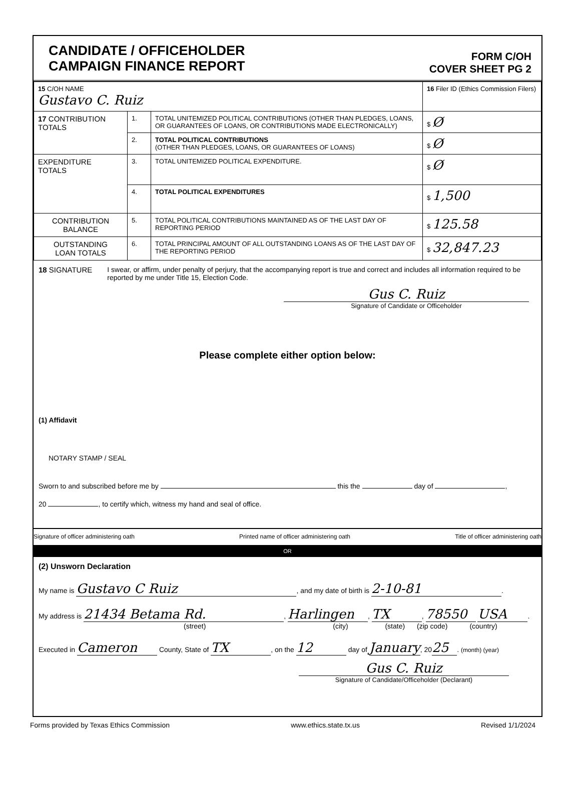CANDIDATE / OFFICEHOLDER
CAMPAIGN FINANCE REPORT
FORM C/OH
COVER SHEET PG 2
| 15 C/OH NAME Gustavo C. Ruiz | | | 16 Filer ID (Ethics Commission Filers) |
| 17 CONTRIBUTION TOTALS | 1. | TOTAL UNITEMIZED POLITICAL CONTRIBUTIONS (OTHER THAN PLEDGES, LOANS, OR GUARANTEES OF LOANS, OR CONTRIBUTIONS MADE ELECTRONICALLY) | $ Ø |
| | 2. | TOTAL POLITICAL CONTRIBUTIONS (OTHER THAN PLEDGES, LOANS, OR GUARANTEES OF LOANS) | $ Ø |
| EXPENDITURE TOTALS | 3. | TOTAL UNITEMIZED POLITICAL EXPENDITURE. | $ Ø |
| | 4. | TOTAL POLITICAL EXPENDITURES | $ 1,500 |
| CONTRIBUTION BALANCE | 5. | TOTAL POLITICAL CONTRIBUTIONS MAINTAINED AS OF THE LAST DAY OF REPORTING PERIOD | $ 125.58 |
| OUTSTANDING LOAN TOTALS | 6. | TOTAL PRINCIPAL AMOUNT OF ALL OUTSTANDING LOANS AS OF THE LAST DAY OF THE REPORTING PERIOD | $ 32,847.23 |
18 SIGNATURE I swear, or affirm, under penalty of perjury, that the accompanying report is true and correct and includes all information required to be reported by me under Title 15, Election Code.
Gus C. Ruiz
Signature of Candidate or Officeholder
Please complete either option below:
(1) Affidavit
NOTARY STAMP / SEAL
Sworn to and subscribed before me by this the day of ,
20 , to certify which, witness my hand and seal of office.
Signature of officer administering oath Printed name of officer administering oath Title of officer administering oath
OR
(2) Unsworn Declaration
My name is Gustavo C Ruiz, and my date of birth is 2-10-81.
My address is 21434 Betama Rd., Harlingen, TX, 78550 USA.
(street) (city) (state) (zip code) (country)
Executed in Cameron County, State of TX, on the 12 day of January, 20 25. (month) (year)
Gus C. Ruiz
Signature of Candidate/Officeholder (Declarant)
Forms provided by Texas Ethics Commission www.ethics.state.tx.us Revised 1/1/2024